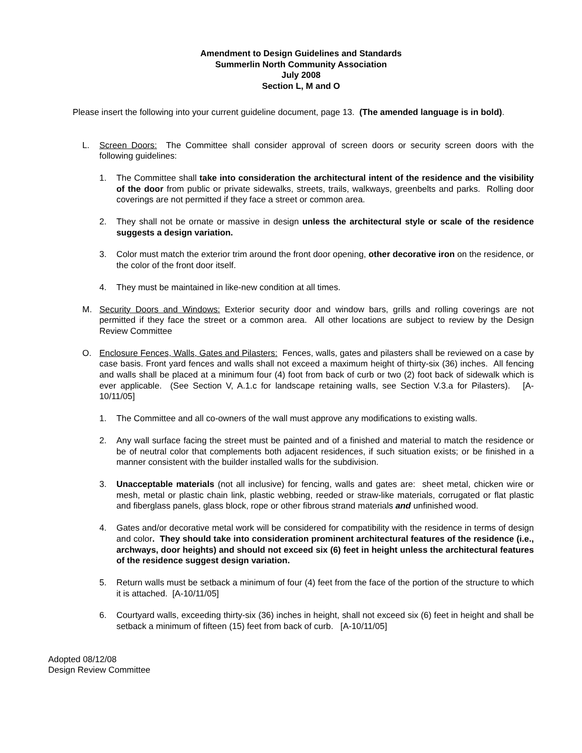Amendment to Design Guidelines and Standards
Summerlin North Community Association
July 2008
Section L, M and O
Please insert the following into your current guideline document, page 13. (The amended language is in bold).
L. Screen Doors: The Committee shall consider approval of screen doors or security screen doors with the following guidelines:
1. The Committee shall take into consideration the architectural intent of the residence and the visibility of the door from public or private sidewalks, streets, trails, walkways, greenbelts and parks. Rolling door coverings are not permitted if they face a street or common area.
2. They shall not be ornate or massive in design unless the architectural style or scale of the residence suggests a design variation.
3. Color must match the exterior trim around the front door opening, other decorative iron on the residence, or the color of the front door itself.
4. They must be maintained in like-new condition at all times.
M. Security Doors and Windows: Exterior security door and window bars, grills and rolling coverings are not permitted if they face the street or a common area. All other locations are subject to review by the Design Review Committee
O. Enclosure Fences, Walls, Gates and Pilasters: Fences, walls, gates and pilasters shall be reviewed on a case by case basis. Front yard fences and walls shall not exceed a maximum height of thirty-six (36) inches. All fencing and walls shall be placed at a minimum four (4) foot from back of curb or two (2) foot back of sidewalk which is ever applicable. (See Section V, A.1.c for landscape retaining walls, see Section V.3.a for Pilasters). [A-10/11/05]
1. The Committee and all co-owners of the wall must approve any modifications to existing walls.
2. Any wall surface facing the street must be painted and of a finished and material to match the residence or be of neutral color that complements both adjacent residences, if such situation exists; or be finished in a manner consistent with the builder installed walls for the subdivision.
3. Unacceptable materials (not all inclusive) for fencing, walls and gates are: sheet metal, chicken wire or mesh, metal or plastic chain link, plastic webbing, reeded or straw-like materials, corrugated or flat plastic and fiberglass panels, glass block, rope or other fibrous strand materials and unfinished wood.
4. Gates and/or decorative metal work will be considered for compatibility with the residence in terms of design and color. They should take into consideration prominent architectural features of the residence (i.e., archways, door heights) and should not exceed six (6) feet in height unless the architectural features of the residence suggest design variation.
5. Return walls must be setback a minimum of four (4) feet from the face of the portion of the structure to which it is attached. [A-10/11/05]
6. Courtyard walls, exceeding thirty-six (36) inches in height, shall not exceed six (6) feet in height and shall be setback a minimum of fifteen (15) feet from back of curb. [A-10/11/05]
Adopted 08/12/08
Design Review Committee